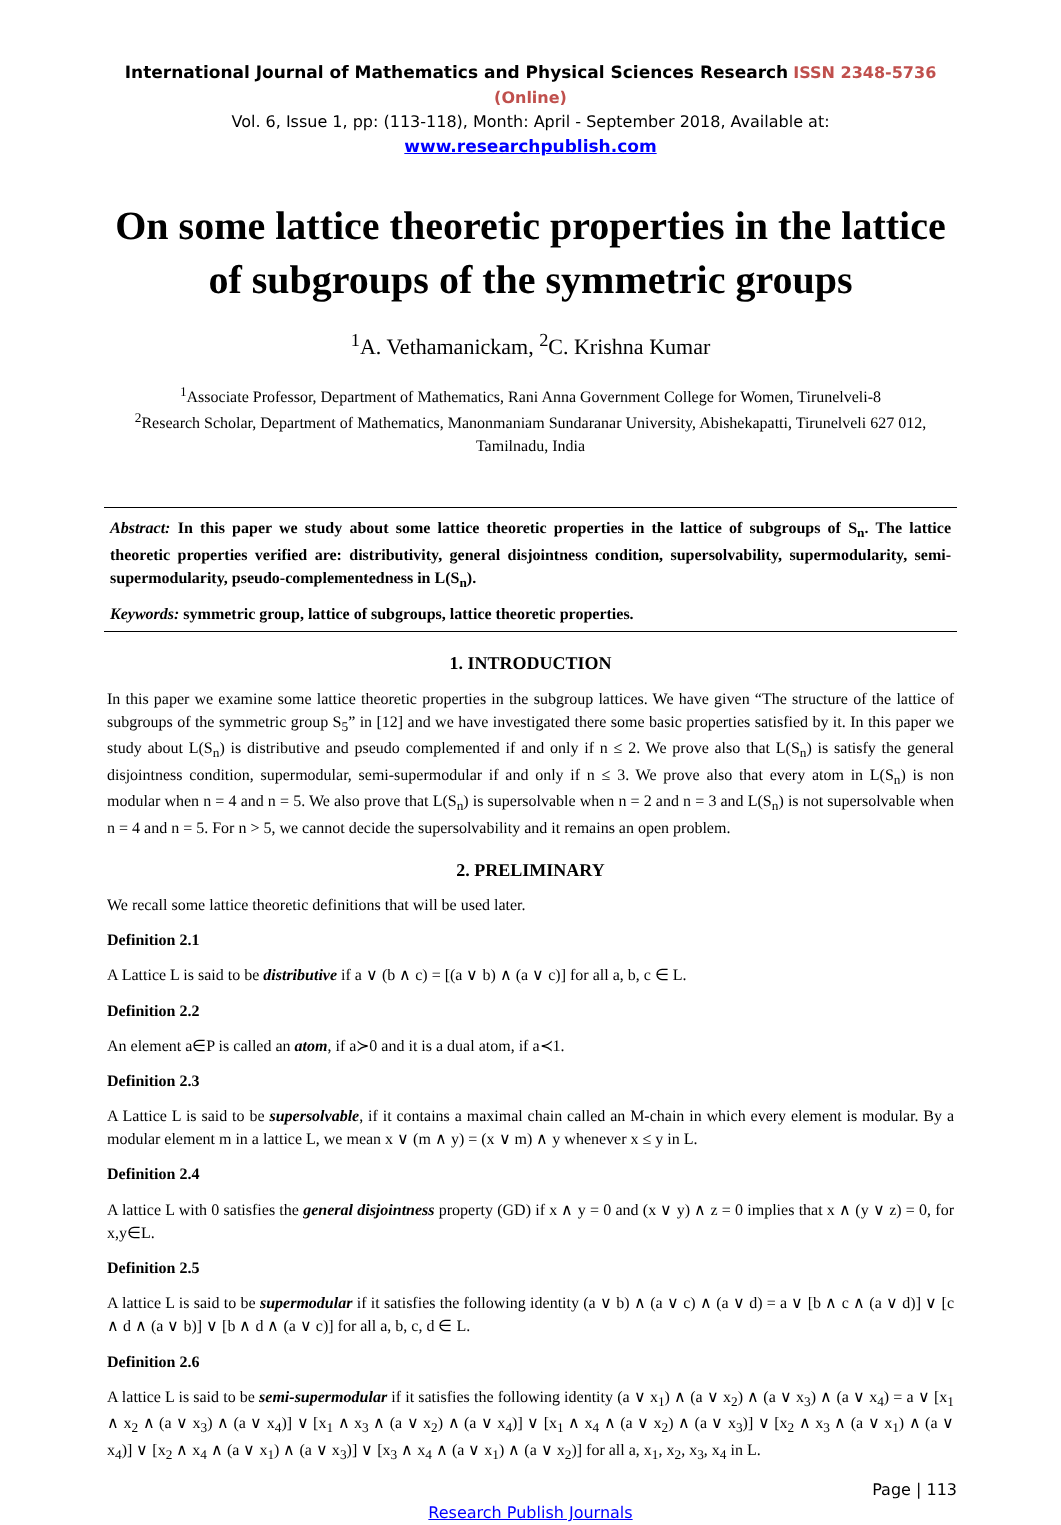International Journal of Mathematics and Physical Sciences Research ISSN 2348-5736 (Online)
Vol. 6, Issue 1, pp: (113-118), Month: April - September 2018, Available at: www.researchpublish.com
On some lattice theoretic properties in the lattice of subgroups of the symmetric groups
<sup>1</sup> A. Vethamanickam, <sup>2</sup>C. Krishna Kumar
<sup>1</sup> Associate Professor, Department of Mathematics, Rani Anna Government College for Women, Tirunelveli-8
<sup>2</sup> Research Scholar, Department of Mathematics, Manonmaniam Sundaranar University, Abishekapatti, Tirunelveli 627 012, Tamilnadu, India
Abstract: In this paper we study about some lattice theoretic properties in the lattice of subgroups of S<sub>n</sub>. The lattice theoretic properties verified are: distributivity, general disjointness condition, supersolvability, supermodularity, semi-supermodularity, pseudo-complementedness in L(S<sub>n</sub>).
Keywords: symmetric group, lattice of subgroups, lattice theoretic properties.
1. INTRODUCTION
In this paper we examine some lattice theoretic properties in the subgroup lattices. We have given “The structure of the lattice of subgroups of the symmetric group S<sub>5</sub>” in [12] and we have investigated there some basic properties satisfied by it. In this paper we study about L(S<sub>n</sub>) is distributive and pseudo complemented if and only if n ≤ 2. We prove also that L(S<sub>n</sub>) is satisfy the general disjointness condition, supermodular, semi-supermodular if and only if n ≤ 3. We prove also that every atom in L(S<sub>n</sub>) is non modular when n = 4 and n = 5. We also prove that L(S<sub>n</sub>) is supersolvable when n = 2 and n = 3 and L(S<sub>n</sub>) is not supersolvable when n = 4 and n = 5. For n > 5, we cannot decide the supersolvability and it remains an open problem.
2. PRELIMINARY
We recall some lattice theoretic definitions that will be used later.
Definition 2.1
A Lattice L is said to be distributive if a ∨ (b ∧ c) = [(a ∨ b) ∧ (a ∨ c)] for all a, b, c ∈ L.
Definition 2.2
An element a∈P is called an atom, if a≻0 and it is a dual atom, if a≺1.
Definition 2.3
A Lattice L is said to be supersolvable, if it contains a maximal chain called an M-chain in which every element is modular. By a modular element m in a lattice L, we mean x ∨ (m ∧ y) = (x ∨ m) ∧ y whenever x ≤ y in L.
Definition 2.4
A lattice L with 0 satisfies the general disjointness property (GD) if x ∧ y = 0 and (x ∨ y) ∧ z = 0 implies that x ∧ (y ∨ z) = 0, for x,y∈L.
Definition 2.5
A lattice L is said to be supermodular if it satisfies the following identity (a ∨ b) ∧ (a ∨ c) ∧ (a ∨ d) = a ∨ [b ∧ c ∧ (a ∨ d)] ∨ [c ∧ d ∧ (a ∨ b)] ∨ [b ∧ d ∧ (a ∨ c)] for all a, b, c, d ∈ L.
Definition 2.6
A lattice L is said to be semi-supermodular if it satisfies the following identity (a ∨ x<sub>1</sub>) ∧ (a ∨ x<sub>2</sub>) ∧ (a ∨ x<sub>3</sub>) ∧ (a ∨ x<sub>4</sub>) = a ∨ [x<sub>1</sub> ∧ x<sub>2</sub> ∧ (a ∨ x<sub>3</sub>) ∧ (a ∨ x<sub>4</sub>)] ∨ [x<sub>1</sub> ∧ x<sub>3</sub> ∧ (a ∨ x<sub>2</sub>) ∧ (a ∨ x<sub>4</sub>)] ∨ [x<sub>1</sub> ∧ x<sub>4</sub> ∧ (a ∨ x<sub>2</sub>) ∧ (a ∨ x<sub>3</sub>)] ∨ [x<sub>2</sub> ∧ x<sub>3</sub> ∧ (a ∨ x<sub>1</sub>) ∧ (a ∨ x<sub>4</sub>)] ∨ [x<sub>2</sub> ∧ x<sub>4</sub> ∧ (a ∨ x<sub>1</sub>) ∧ (a ∨ x<sub>3</sub>)] ∨ [x<sub>3</sub> ∧ x<sub>4</sub> ∧ (a ∨ x<sub>1</sub>) ∧ (a ∨ x<sub>2</sub>)] for all a, x<sub>1</sub>, x<sub>2</sub>, x<sub>3</sub>, x<sub>4</sub> in L.
Page | 113
Research Publish Journals